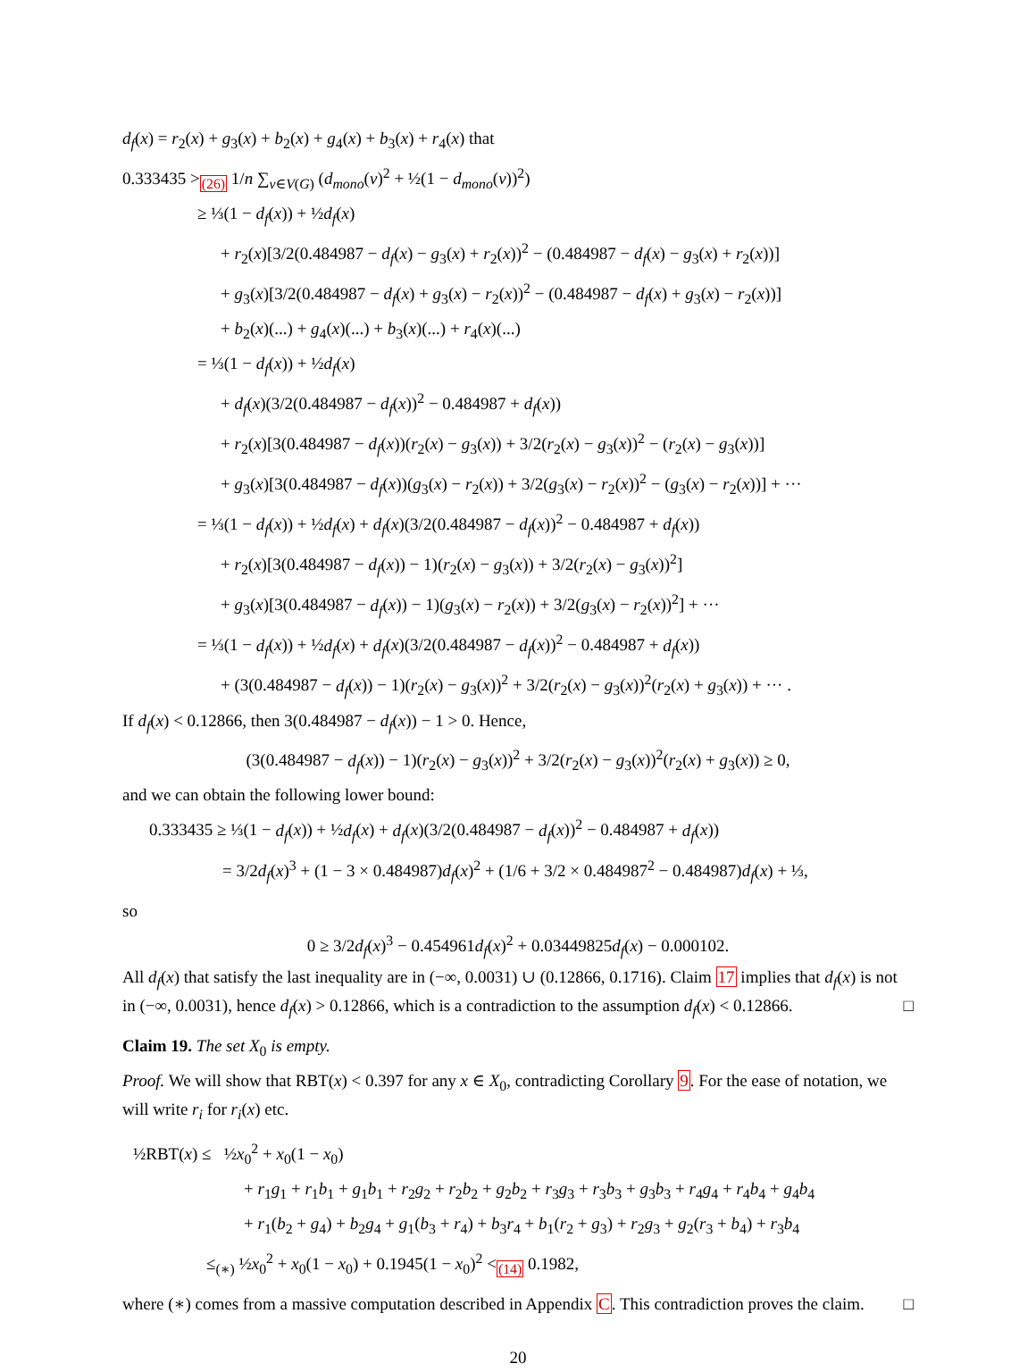d<sub>f</sub>(x) = r<sub>2</sub>(x) + g<sub>3</sub>(x) + b<sub>2</sub>(x) + g<sub>4</sub>(x) + b<sub>3</sub>(x) + r<sub>4</sub>(x) that
0.333435 ><sub>(26)</sub> 1/n ∑<sub>v∈V(G)</sub> (d<sub>mono</sub>(v)<sup>2</sup> + ½(1 − d<sub>mono</sub>(v))<sup>2</sup>)
≥ ⅓(1 − d<sub>f</sub>(x)) + ½d<sub>f</sub>(x)
+ r<sub>2</sub>(x)[3/2(0.484987 − d<sub>f</sub>(x) − g<sub>3</sub>(x) + r<sub>2</sub>(x))<sup>2</sup> − (0.484987 − d<sub>f</sub>(x) − g<sub>3</sub>(x) + r<sub>2</sub>(x))]
+ g<sub>3</sub>(x)[3/2(0.484987 − d<sub>f</sub>(x) + g<sub>3</sub>(x) − r<sub>2</sub>(x))<sup>2</sup> − (0.484987 − d<sub>f</sub>(x) + g<sub>3</sub>(x) − r<sub>2</sub>(x))]
+ b<sub>2</sub>(x)(...) + g<sub>4</sub>(x)(...) + b<sub>3</sub>(x)(...) + r<sub>4</sub>(x)(...)
= ⅓(1 − d<sub>f</sub>(x)) + ½d<sub>f</sub>(x)
+ d<sub>f</sub>(x)(3/2(0.484987 − d<sub>f</sub>(x))<sup>2</sup> − 0.484987 + d<sub>f</sub>(x))
+ r<sub>2</sub>(x)[3(0.484987 − d<sub>f</sub>(x))(r<sub>2</sub>(x) − g<sub>3</sub>(x)) + 3/2(r<sub>2</sub>(x) − g<sub>3</sub>(x))<sup>2</sup> − (r<sub>2</sub>(x) − g<sub>3</sub>(x))]
+ g<sub>3</sub>(x)[3(0.484987 − d<sub>f</sub>(x))(g<sub>3</sub>(x) − r<sub>2</sub>(x)) + 3/2(g<sub>3</sub>(x) − r<sub>2</sub>(x))<sup>2</sup> − (g<sub>3</sub>(x) − r<sub>2</sub>(x))] + ···
= ⅓(1 − d<sub>f</sub>(x)) + ½d<sub>f</sub>(x) + d<sub>f</sub>(x)(3/2(0.484987 − d<sub>f</sub>(x))<sup>2</sup> − 0.484987 + d<sub>f</sub>(x))
+ r<sub>2</sub>(x)[3(0.484987 − d<sub>f</sub>(x)) − 1)(r<sub>2</sub>(x) − g<sub>3</sub>(x)) + 3/2(r<sub>2</sub>(x) − g<sub>3</sub>(x))<sup>2</sup>]
+ g<sub>3</sub>(x)[3(0.484987 − d<sub>f</sub>(x)) − 1)(g<sub>3</sub>(x) − r<sub>2</sub>(x)) + 3/2(g<sub>3</sub>(x) − r<sub>2</sub>(x))<sup>2</sup>] + ···
= ⅓(1 − d<sub>f</sub>(x)) + ½d<sub>f</sub>(x) + d<sub>f</sub>(x)(3/2(0.484987 − d<sub>f</sub>(x))<sup>2</sup> − 0.484987 + d<sub>f</sub>(x))
+ (3(0.484987 − d<sub>f</sub>(x)) − 1)(r<sub>2</sub>(x) − g<sub>3</sub>(x))<sup>2</sup> + 3/2(r<sub>2</sub>(x) − g<sub>3</sub>(x))<sup>2</sup>(r<sub>2</sub>(x) + g<sub>3</sub>(x)) + ··· .
If d<sub>f</sub>(x) < 0.12866, then 3(0.484987 − d<sub>f</sub>(x)) − 1 > 0. Hence,
(3(0.484987 − d<sub>f</sub>(x)) − 1)(r<sub>2</sub>(x) − g<sub>3</sub>(x))<sup>2</sup> + 3/2(r<sub>2</sub>(x) − g<sub>3</sub>(x))<sup>2</sup>(r<sub>2</sub>(x) + g<sub>3</sub>(x)) ≥ 0,
and we can obtain the following lower bound:
0.333435 ≥ ⅓(1 − d<sub>f</sub>(x)) + ½d<sub>f</sub>(x) + d<sub>f</sub>(x)(3/2(0.484987 − d<sub>f</sub>(x))<sup>2</sup> − 0.484987 + d<sub>f</sub>(x))
= 3/2d<sub>f</sub>(x)<sup>3</sup> + (1 − 3 × 0.484987)d<sub>f</sub>(x)<sup>2</sup> + (1/6 + 3/2 × 0.484987<sup>2</sup> − 0.484987)d<sub>f</sub>(x) + ⅓,
so
0 ≥ 3/2d<sub>f</sub>(x)<sup>3</sup> − 0.454961d<sub>f</sub>(x)<sup>2</sup> + 0.03449825d<sub>f</sub>(x) − 0.000102.
All d<sub>f</sub>(x) that satisfy the last inequality are in (−∞, 0.0031) ∪ (0.12866, 0.1716). Claim 17 implies that d<sub>f</sub>(x) is not in (−∞, 0.0031), hence d<sub>f</sub>(x) > 0.12866, which is a contradiction to the assumption d<sub>f</sub>(x) < 0.12866. □
Claim 19. The set X<sub>0</sub> is empty.
Proof. We will show that RBT(x) < 0.397 for any x ∈ X<sub>0</sub>, contradicting Corollary 9. For the ease of notation, we will write r<sub>i</sub> for r<sub>i</sub>(x) etc.
½RBT(x) ≤ ½x<sub>0</sub><sup>2</sup> + x<sub>0</sub>(1 − x<sub>0</sub>)
+ r<sub>1</sub>g<sub>1</sub> + r<sub>1</sub>b<sub>1</sub> + g<sub>1</sub>b<sub>1</sub> + r<sub>2</sub>g<sub>2</sub> + r<sub>2</sub>b<sub>2</sub> + g<sub>2</sub>b<sub>2</sub> + r<sub>3</sub>g<sub>3</sub> + r<sub>3</sub>b<sub>3</sub> + g<sub>3</sub>b<sub>3</sub> + r<sub>4</sub>g<sub>4</sub> + r<sub>4</sub>b<sub>4</sub> + g<sub>4</sub>b<sub>4</sub>
+ r<sub>1</sub>(b<sub>2</sub> + g<sub>4</sub>) + b<sub>2</sub>g<sub>4</sub> + g<sub>1</sub>(b<sub>3</sub> + r<sub>4</sub>) + b<sub>3</sub>r<sub>4</sub> + b<sub>1</sub>(r<sub>2</sub> + g<sub>3</sub>) + r<sub>2</sub>g<sub>3</sub> + g<sub>2</sub>(r<sub>3</sub> + b<sub>4</sub>) + r<sub>3</sub>b<sub>4</sub>
≤<sub>(∗)</sub> ½x<sub>0</sub><sup>2</sup> + x<sub>0</sub>(1 − x<sub>0</sub>) + 0.1945(1 − x<sub>0</sub>)<sup>2</sup> <<sub>(14)</sub> 0.1982,
where (∗) comes from a massive computation described in Appendix C. This contradiction proves the claim. □
20